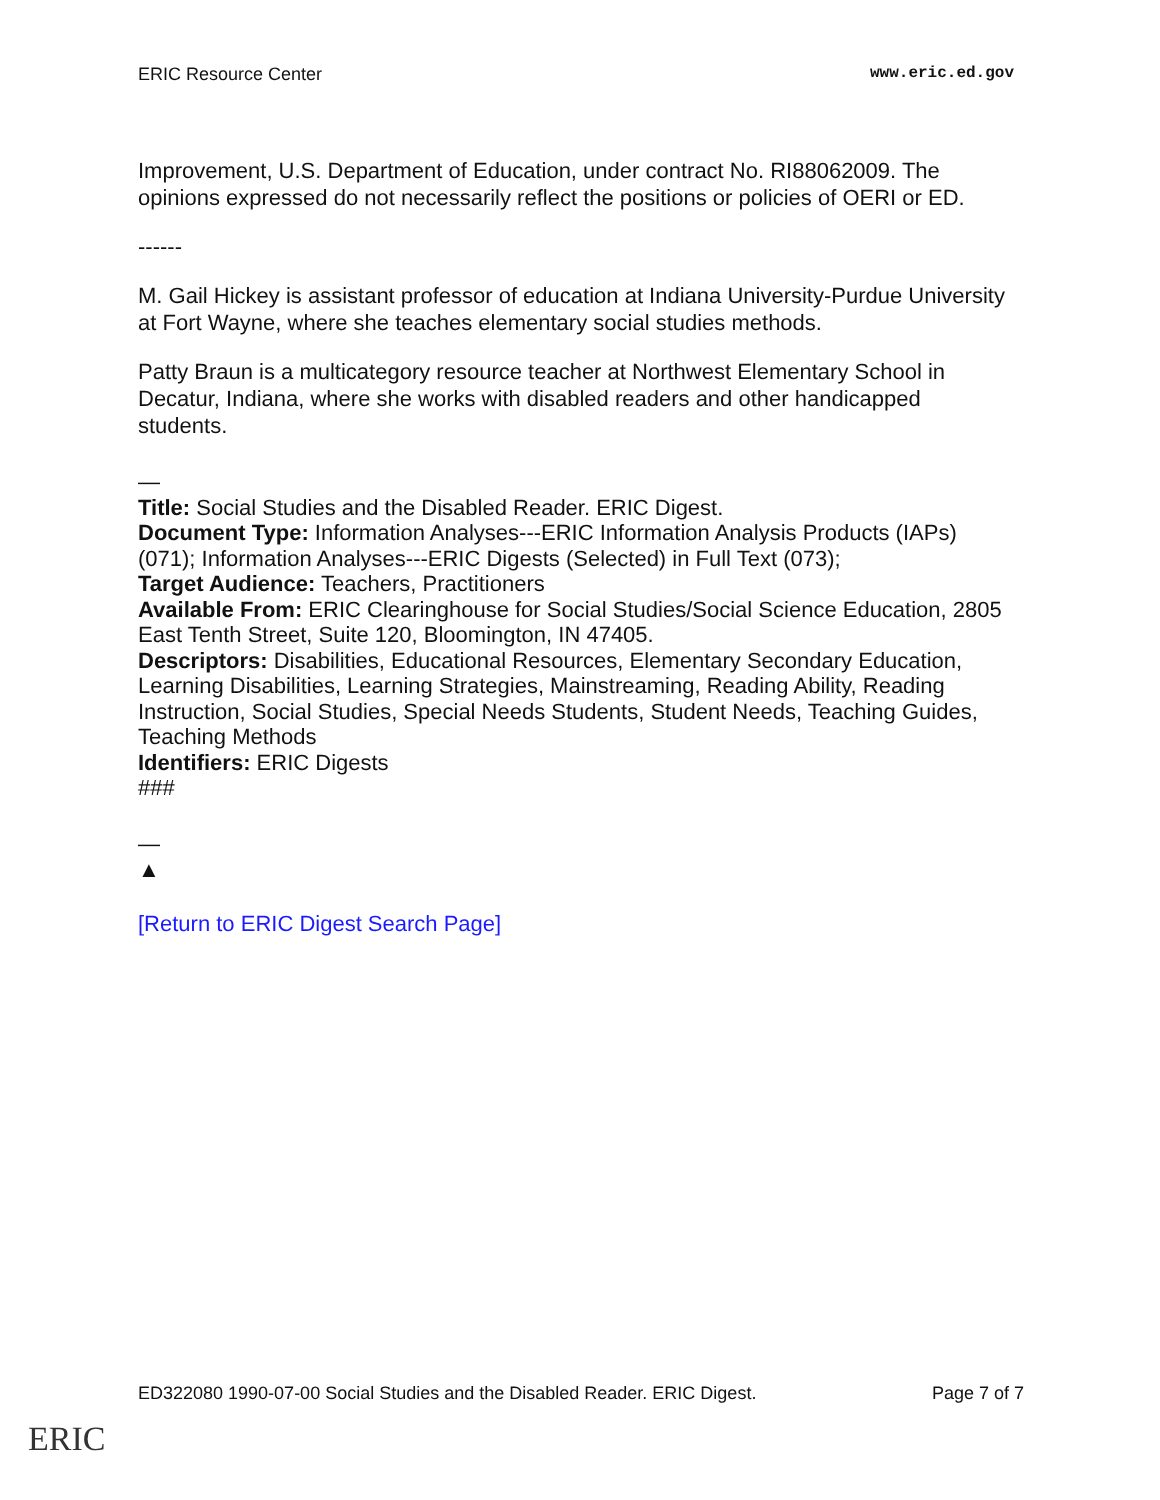ERIC Resource Center www.eric.ed.gov
Improvement, U.S. Department of Education, under contract No. RI88062009. The opinions expressed do not necessarily reflect the positions or policies of OERI or ED.
------
M. Gail Hickey is assistant professor of education at Indiana University-Purdue University at Fort Wayne, where she teaches elementary social studies methods.
Patty Braun is a multicategory resource teacher at Northwest Elementary School in Decatur, Indiana, where she works with disabled readers and other handicapped students.
—
Title: Social Studies and the Disabled Reader. ERIC Digest.
Document Type: Information Analyses---ERIC Information Analysis Products (IAPs) (071); Information Analyses---ERIC Digests (Selected) in Full Text (073);
Target Audience: Teachers, Practitioners
Available From: ERIC Clearinghouse for Social Studies/Social Science Education, 2805 East Tenth Street, Suite 120, Bloomington, IN 47405.
Descriptors: Disabilities, Educational Resources, Elementary Secondary Education, Learning Disabilities, Learning Strategies, Mainstreaming, Reading Ability, Reading Instruction, Social Studies, Special Needs Students, Student Needs, Teaching Guides, Teaching Methods
Identifiers: ERIC Digests
###
—
▲
[Return to ERIC Digest Search Page]
ED322080 1990-07-00 Social Studies and the Disabled Reader. ERIC Digest. Page 7 of 7
ERIC